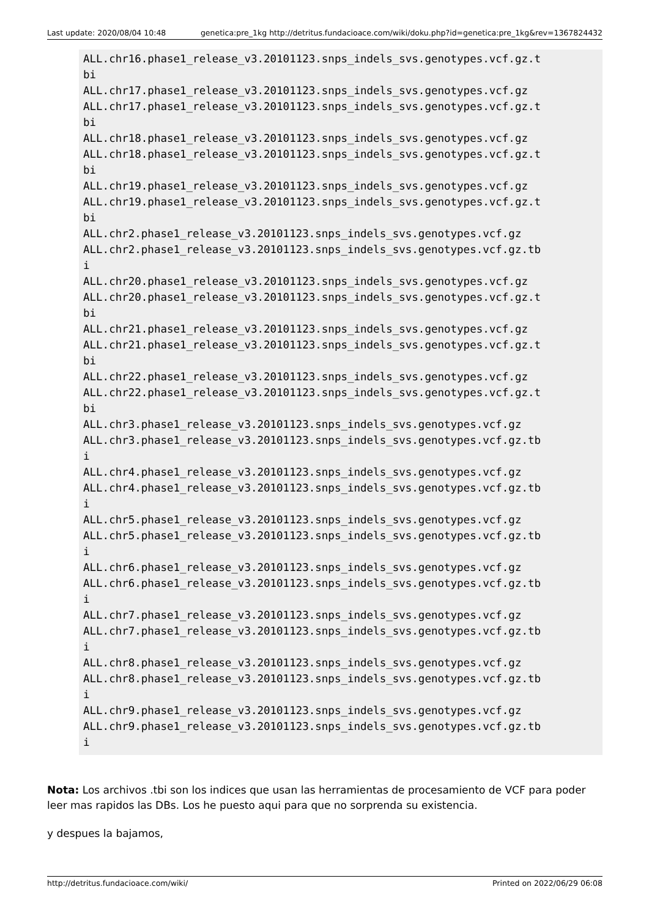Last update: 2020/08/04 10:48 genetica:pre_1kg http://detritus.fundacioace.com/wiki/doku.php?id=genetica:pre_1kg&rev=1367824432
ALL.chr16.phase1_release_v3.20101123.snps_indels_svs.genotypes.vcf.gz.t
bi
ALL.chr17.phase1_release_v3.20101123.snps_indels_svs.genotypes.vcf.gz
ALL.chr17.phase1_release_v3.20101123.snps_indels_svs.genotypes.vcf.gz.t
bi
ALL.chr18.phase1_release_v3.20101123.snps_indels_svs.genotypes.vcf.gz
ALL.chr18.phase1_release_v3.20101123.snps_indels_svs.genotypes.vcf.gz.t
bi
ALL.chr19.phase1_release_v3.20101123.snps_indels_svs.genotypes.vcf.gz
ALL.chr19.phase1_release_v3.20101123.snps_indels_svs.genotypes.vcf.gz.t
bi
ALL.chr2.phase1_release_v3.20101123.snps_indels_svs.genotypes.vcf.gz
ALL.chr2.phase1_release_v3.20101123.snps_indels_svs.genotypes.vcf.gz.tb
i
ALL.chr20.phase1_release_v3.20101123.snps_indels_svs.genotypes.vcf.gz
ALL.chr20.phase1_release_v3.20101123.snps_indels_svs.genotypes.vcf.gz.t
bi
ALL.chr21.phase1_release_v3.20101123.snps_indels_svs.genotypes.vcf.gz
ALL.chr21.phase1_release_v3.20101123.snps_indels_svs.genotypes.vcf.gz.t
bi
ALL.chr22.phase1_release_v3.20101123.snps_indels_svs.genotypes.vcf.gz
ALL.chr22.phase1_release_v3.20101123.snps_indels_svs.genotypes.vcf.gz.t
bi
ALL.chr3.phase1_release_v3.20101123.snps_indels_svs.genotypes.vcf.gz
ALL.chr3.phase1_release_v3.20101123.snps_indels_svs.genotypes.vcf.gz.tb
i
ALL.chr4.phase1_release_v3.20101123.snps_indels_svs.genotypes.vcf.gz
ALL.chr4.phase1_release_v3.20101123.snps_indels_svs.genotypes.vcf.gz.tb
i
ALL.chr5.phase1_release_v3.20101123.snps_indels_svs.genotypes.vcf.gz
ALL.chr5.phase1_release_v3.20101123.snps_indels_svs.genotypes.vcf.gz.tb
i
ALL.chr6.phase1_release_v3.20101123.snps_indels_svs.genotypes.vcf.gz
ALL.chr6.phase1_release_v3.20101123.snps_indels_svs.genotypes.vcf.gz.tb
i
ALL.chr7.phase1_release_v3.20101123.snps_indels_svs.genotypes.vcf.gz
ALL.chr7.phase1_release_v3.20101123.snps_indels_svs.genotypes.vcf.gz.tb
i
ALL.chr8.phase1_release_v3.20101123.snps_indels_svs.genotypes.vcf.gz
ALL.chr8.phase1_release_v3.20101123.snps_indels_svs.genotypes.vcf.gz.tb
i
ALL.chr9.phase1_release_v3.20101123.snps_indels_svs.genotypes.vcf.gz
ALL.chr9.phase1_release_v3.20101123.snps_indels_svs.genotypes.vcf.gz.tb
i
Nota: Los archivos .tbi son los indices que usan las herramientas de procesamiento de VCF para poder leer mas rapidos las DBs. Los he puesto aqui para que no sorprenda su existencia.
y despues la bajamos,
http://detritus.fundacioace.com/wiki/ Printed on 2022/06/29 06:08